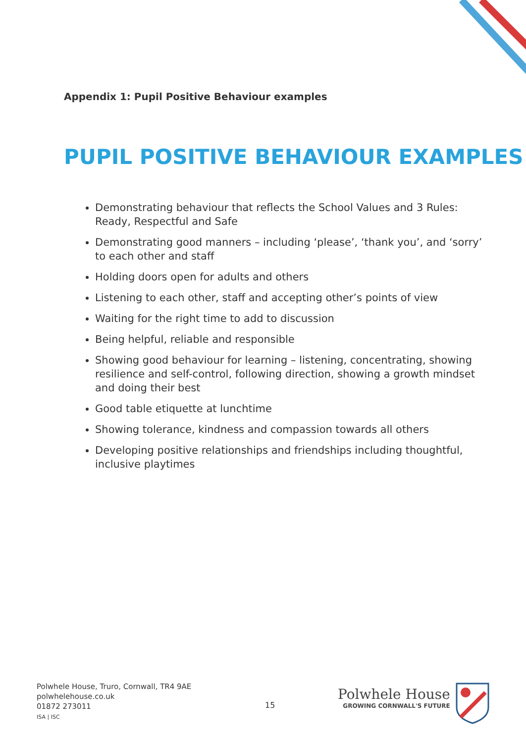Appendix 1: Pupil Positive Behaviour examples
PUPIL POSITIVE BEHAVIOUR EXAMPLES
Demonstrating behaviour that reflects the School Values and 3 Rules: Ready, Respectful and Safe
Demonstrating good manners – including ‘please’, ‘thank you’, and ‘sorry’ to each other and staff
Holding doors open for adults and others
Listening to each other, staff and accepting other’s points of view
Waiting for the right time to add to discussion
Being helpful, reliable and responsible
Showing good behaviour for learning – listening, concentrating, showing resilience and self-control, following direction, showing a growth mindset and doing their best
Good table etiquette at lunchtime
Showing tolerance, kindness and compassion towards all others
Developing positive relationships and friendships including thoughtful, inclusive playtimes
Polwhele House, Truro, Cornwall, TR4 9AE
polwhelehouse.co.uk
01872 273011
ISA | ISC
15
Polwhele House
GROWING CORNWALL'S FUTURE